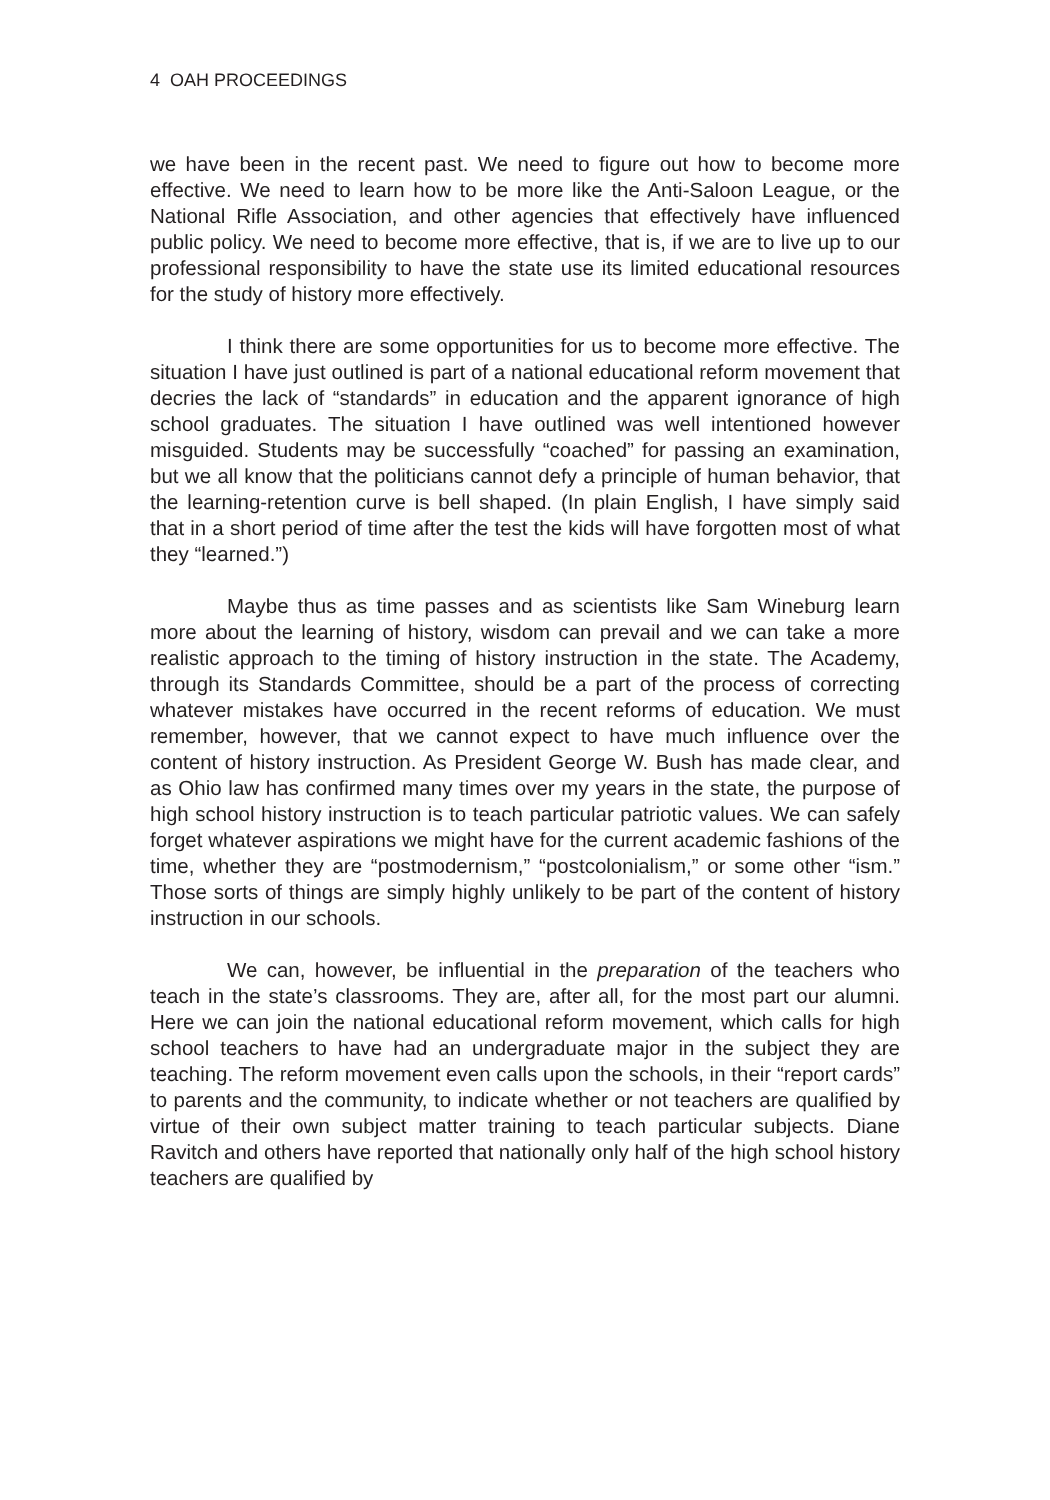4 OAH PROCEEDINGS
we have been in the recent past. We need to figure out how to become more effective. We need to learn how to be more like the Anti-Saloon League, or the National Rifle Association, and other agencies that effectively have influenced public policy. We need to become more effective, that is, if we are to live up to our professional responsibility to have the state use its limited educational resources for the study of history more effectively.
I think there are some opportunities for us to become more effective. The situation I have just outlined is part of a national educational reform movement that decries the lack of “standards” in education and the apparent ignorance of high school graduates. The situation I have outlined was well intentioned however misguided. Students may be successfully “coached” for passing an examination, but we all know that the politicians cannot defy a principle of human behavior, that the learning-retention curve is bell shaped. (In plain English, I have simply said that in a short period of time after the test the kids will have forgotten most of what they “learned.”)
Maybe thus as time passes and as scientists like Sam Wineburg learn more about the learning of history, wisdom can prevail and we can take a more realistic approach to the timing of history instruction in the state. The Academy, through its Standards Committee, should be a part of the process of correcting whatever mistakes have occurred in the recent reforms of education. We must remember, however, that we cannot expect to have much influence over the content of history instruction. As President George W. Bush has made clear, and as Ohio law has confirmed many times over my years in the state, the purpose of high school history instruction is to teach particular patriotic values. We can safely forget whatever aspirations we might have for the current academic fashions of the time, whether they are “postmodernism,” “postcolonialism,” or some other “ism.” Those sorts of things are simply highly unlikely to be part of the content of history instruction in our schools.
We can, however, be influential in the preparation of the teachers who teach in the state’s classrooms. They are, after all, for the most part our alumni. Here we can join the national educational reform movement, which calls for high school teachers to have had an undergraduate major in the subject they are teaching. The reform movement even calls upon the schools, in their “report cards” to parents and the community, to indicate whether or not teachers are qualified by virtue of their own subject matter training to teach particular subjects. Diane Ravitch and others have reported that nationally only half of the high school history teachers are qualified by